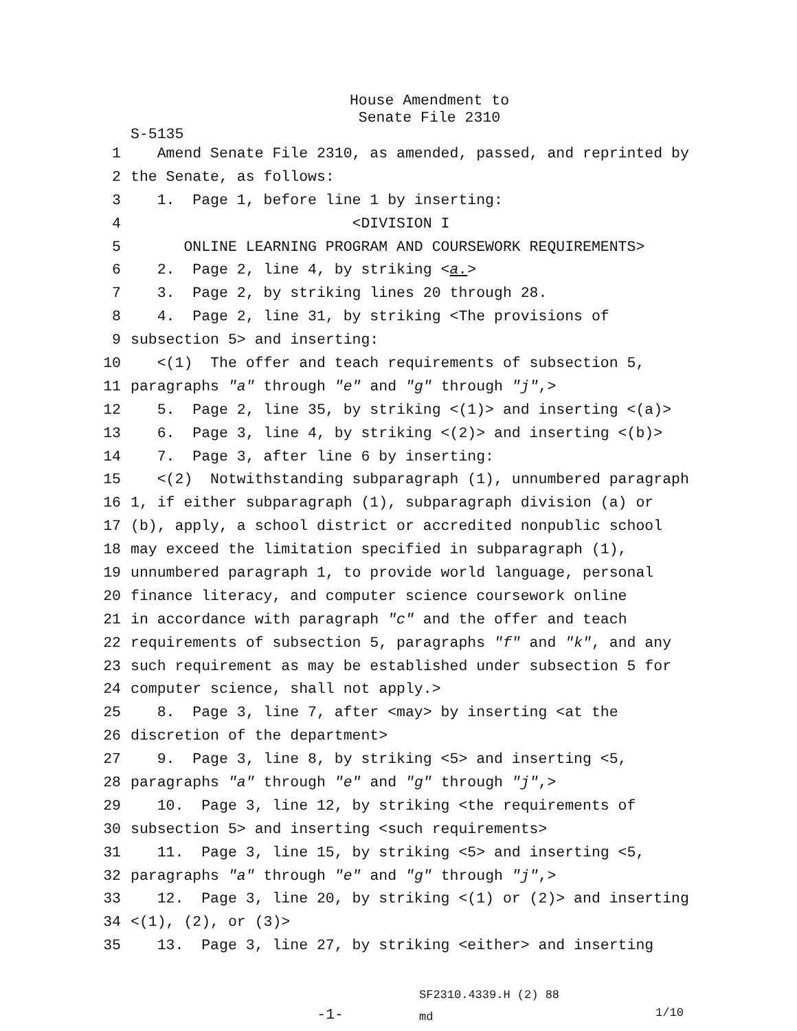House Amendment to
Senate File 2310
S-5135
1 Amend Senate File 2310, as amended, passed, and reprinted by
2 the Senate, as follows:
3 1. Page 1, before line 1 by inserting:
4 <DIVISION I
5 ONLINE LEARNING PROGRAM AND COURSEWORK REQUIREMENTS>
6 2. Page 2, line 4, by striking <a.>
7 3. Page 2, by striking lines 20 through 28.
8 4. Page 2, line 31, by striking <The provisions of
9 subsection 5> and inserting:
10 <(1) The offer and teach requirements of subsection 5,
11 paragraphs "a" through "e" and "g" through "j",>
12 5. Page 2, line 35, by striking <(1)> and inserting <(a)>
13 6. Page 3, line 4, by striking <(2)> and inserting <(b)>
14 7. Page 3, after line 6 by inserting:
15 <(2) Notwithstanding subparagraph (1), unnumbered paragraph
16 1, if either subparagraph (1), subparagraph division (a) or
17 (b), apply, a school district or accredited nonpublic school
18 may exceed the limitation specified in subparagraph (1),
19 unnumbered paragraph 1, to provide world language, personal
20 finance literacy, and computer science coursework online
21 in accordance with paragraph "c" and the offer and teach
22 requirements of subsection 5, paragraphs "f" and "k", and any
23 such requirement as may be established under subsection 5 for
24 computer science, shall not apply.>
25 8. Page 3, line 7, after <may> by inserting <at the
26 discretion of the department>
27 9. Page 3, line 8, by striking <5> and inserting <5,
28 paragraphs "a" through "e" and "g" through "j",>
29 10. Page 3, line 12, by striking <the requirements of
30 subsection 5> and inserting <such requirements>
31 11. Page 3, line 15, by striking <5> and inserting <5,
32 paragraphs "a" through "e" and "g" through "j",>
33 12. Page 3, line 20, by striking <(1) or (2)> and inserting
34 <(1), (2), or (3)>
35 13. Page 3, line 27, by striking <either> and inserting
-1- SF2310.4339.H (2) 88
md 1/10